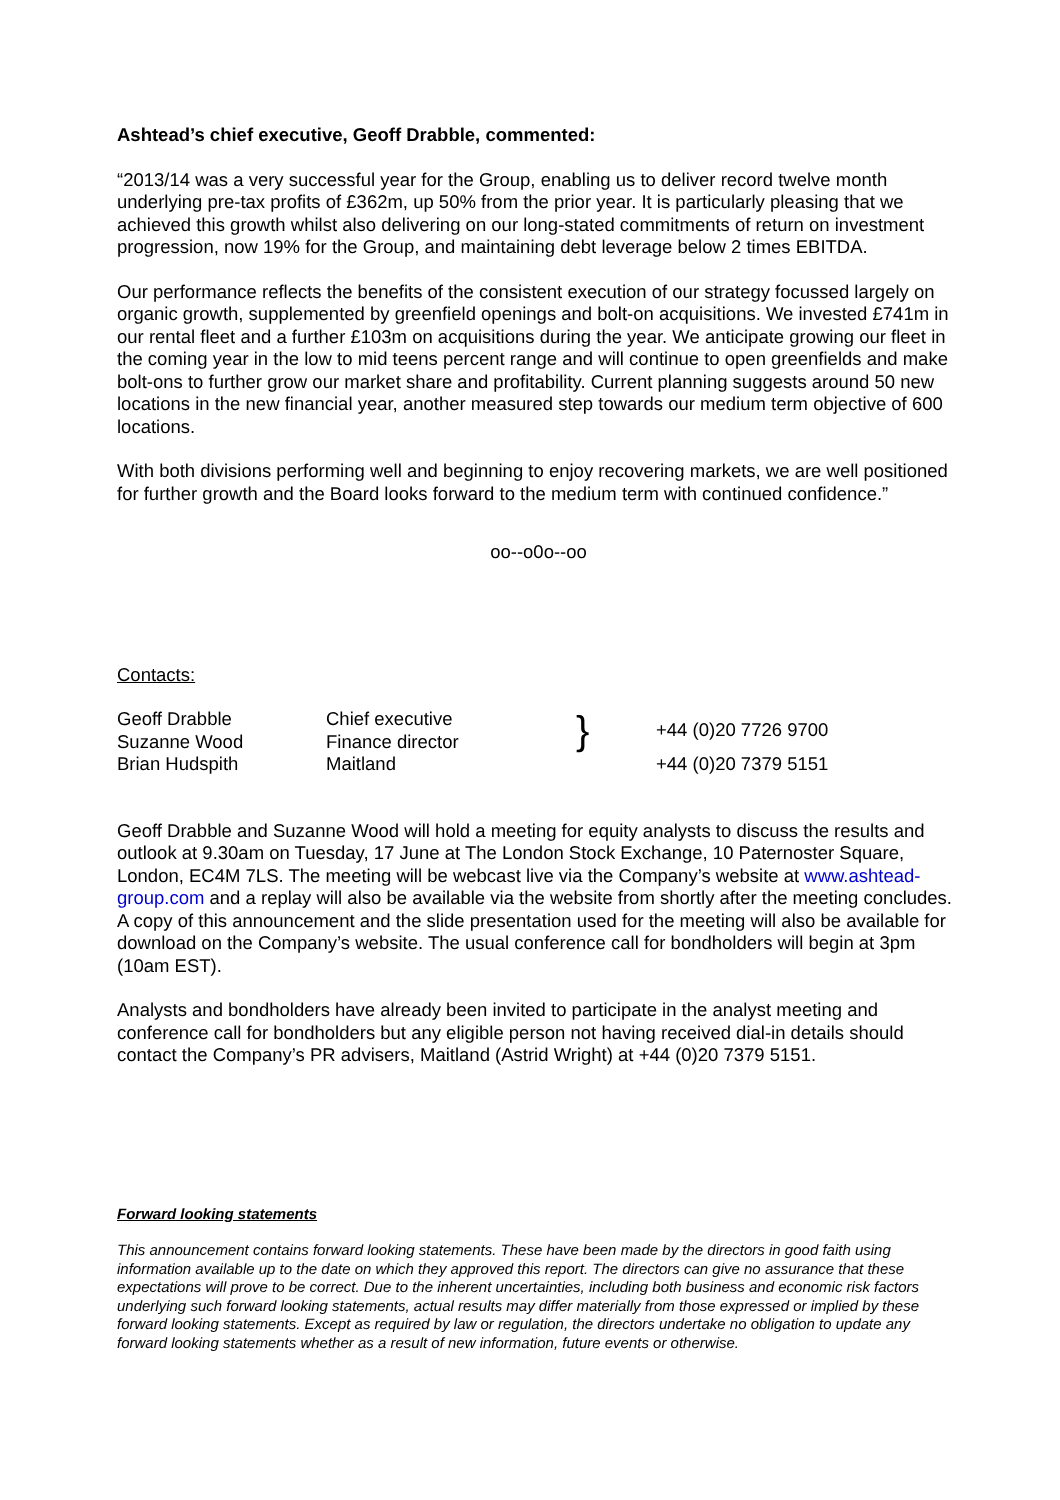Ashtead’s chief executive, Geoff Drabble, commented:
“2013/14 was a very successful year for the Group, enabling us to deliver record twelve month underlying pre-tax profits of £362m, up 50% from the prior year. It is particularly pleasing that we achieved this growth whilst also delivering on our long-stated commitments of return on investment progression, now 19% for the Group, and maintaining debt leverage below 2 times EBITDA.
Our performance reflects the benefits of the consistent execution of our strategy focussed largely on organic growth, supplemented by greenfield openings and bolt-on acquisitions. We invested £741m in our rental fleet and a further £103m on acquisitions during the year. We anticipate growing our fleet in the coming year in the low to mid teens percent range and will continue to open greenfields and make bolt-ons to further grow our market share and profitability. Current planning suggests around 50 new locations in the new financial year, another measured step towards our medium term objective of 600 locations.
With both divisions performing well and beginning to enjoy recovering markets, we are well positioned for further growth and the Board looks forward to the medium term with continued confidence.”
oo--o0o--oo
Contacts:
| Geoff Drabble | Chief executive | } | +44 (0)20 7726 9700 |
| Suzanne Wood | Finance director | | |
| Brian Hudspith | Maitland | | +44 (0)20 7379 5151 |
Geoff Drabble and Suzanne Wood will hold a meeting for equity analysts to discuss the results and outlook at 9.30am on Tuesday, 17 June at The London Stock Exchange, 10 Paternoster Square, London, EC4M 7LS. The meeting will be webcast live via the Company’s website at www.ashtead-group.com and a replay will also be available via the website from shortly after the meeting concludes. A copy of this announcement and the slide presentation used for the meeting will also be available for download on the Company’s website. The usual conference call for bondholders will begin at 3pm (10am EST).
Analysts and bondholders have already been invited to participate in the analyst meeting and conference call for bondholders but any eligible person not having received dial-in details should contact the Company’s PR advisers, Maitland (Astrid Wright) at +44 (0)20 7379 5151.
Forward looking statements
This announcement contains forward looking statements. These have been made by the directors in good faith using information available up to the date on which they approved this report. The directors can give no assurance that these expectations will prove to be correct. Due to the inherent uncertainties, including both business and economic risk factors underlying such forward looking statements, actual results may differ materially from those expressed or implied by these forward looking statements. Except as required by law or regulation, the directors undertake no obligation to update any forward looking statements whether as a result of new information, future events or otherwise.